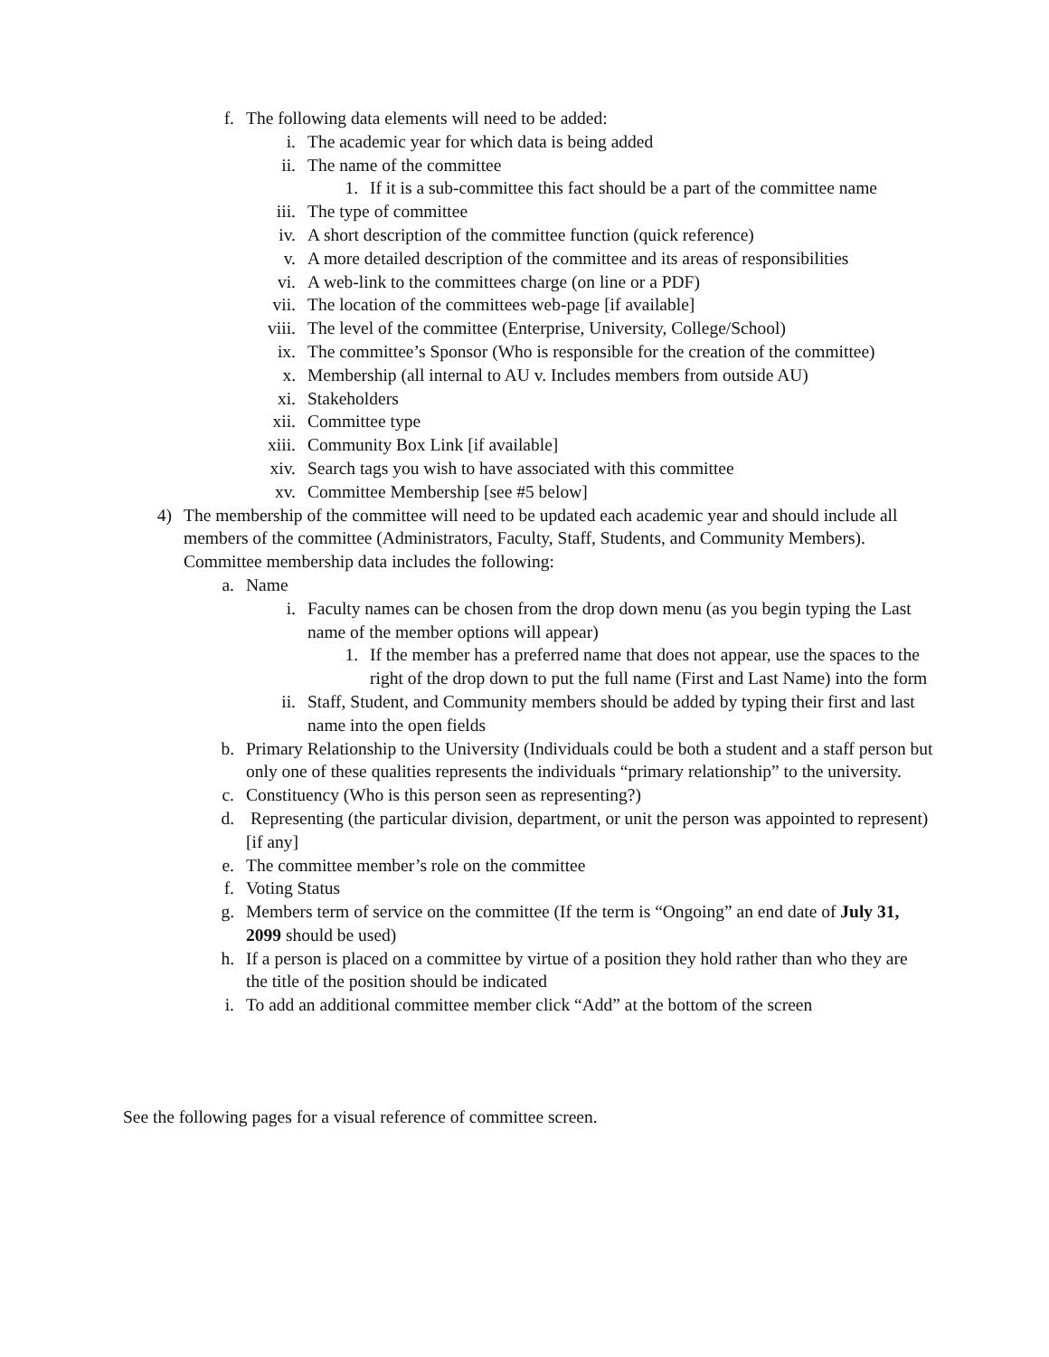f. The following data elements will need to be added:
i. The academic year for which data is being added
ii. The name of the committee
1. If it is a sub-committee this fact should be a part of the committee name
iii. The type of committee
iv. A short description of the committee function (quick reference)
v. A more detailed description of the committee and its areas of responsibilities
vi. A web-link to the committees charge (on line or a PDF)
vii. The location of the committees web-page [if available]
viii. The level of the committee (Enterprise, University, College/School)
ix. The committee’s Sponsor (Who is responsible for the creation of the committee)
x. Membership (all internal to AU v. Includes members from outside AU)
xi. Stakeholders
xii. Committee type
xiii. Community Box Link [if available]
xiv. Search tags you wish to have associated with this committee
xv. Committee Membership [see #5 below]
4) The membership of the committee will need to be updated each academic year and should include all members of the committee (Administrators, Faculty, Staff, Students, and Community Members). Committee membership data includes the following:
a. Name
i. Faculty names can be chosen from the drop down menu (as you begin typing the Last name of the member options will appear)
1. If the member has a preferred name that does not appear, use the spaces to the right of the drop down to put the full name (First and Last Name) into the form
ii. Staff, Student, and Community members should be added by typing their first and last name into the open fields
b. Primary Relationship to the University (Individuals could be both a student and a staff person but only one of these qualities represents the individuals “primary relationship” to the university.
c. Constituency (Who is this person seen as representing?)
d. Representing (the particular division, department, or unit the person was appointed to represent) [if any]
e. The committee member’s role on the committee
f. Voting Status
g. Members term of service on the committee (If the term is “Ongoing” an end date of July 31, 2099 should be used)
h. If a person is placed on a committee by virtue of a position they hold rather than who they are the title of the position should be indicated
i. To add an additional committee member click “Add” at the bottom of the screen
See the following pages for a visual reference of committee screen.